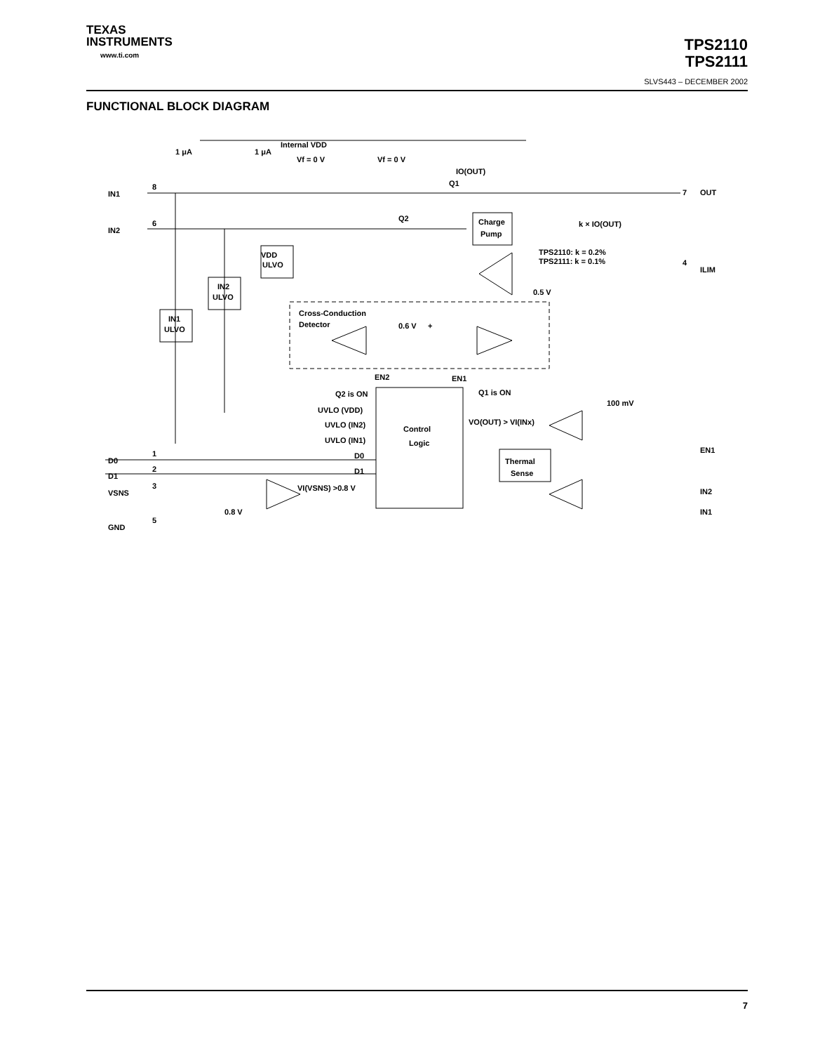TEXAS
INSTRUMENTS
www.ti.com
TPS2110
TPS2111
SLVS443 – DECEMBER 2002
FUNCTIONAL BLOCK DIAGRAM
Internal VDD
IO(OUT)
1 μA
1 μA
Vf = 0 V
Vf = 0 V
IN1
8
IN2
6
Q1
Q2
Charge
Pump
k × IO(OUT)
TPS2110: k = 0.2%
TPS2111: k = 0.1%
7
OUT
4
ILIM
VDD
ULVO
IN2
ULVO
IN1
ULVO
0.5 V
Cross-Conduction
Detector
0.6 V
+
EN2
EN1
Q2 is ON
Q1 is ON
100 mV
UVLO (VDD)
UVLO (IN2)
UVLO (IN1)
Control
Logic
VO(OUT) > VI(INx)
EN1
Thermal
Sense
D0
1
D0
D1
2
D1
VSNS
3
VI(VSNS) >0.8 V
IN2
0.8 V
IN1
GND
5
7